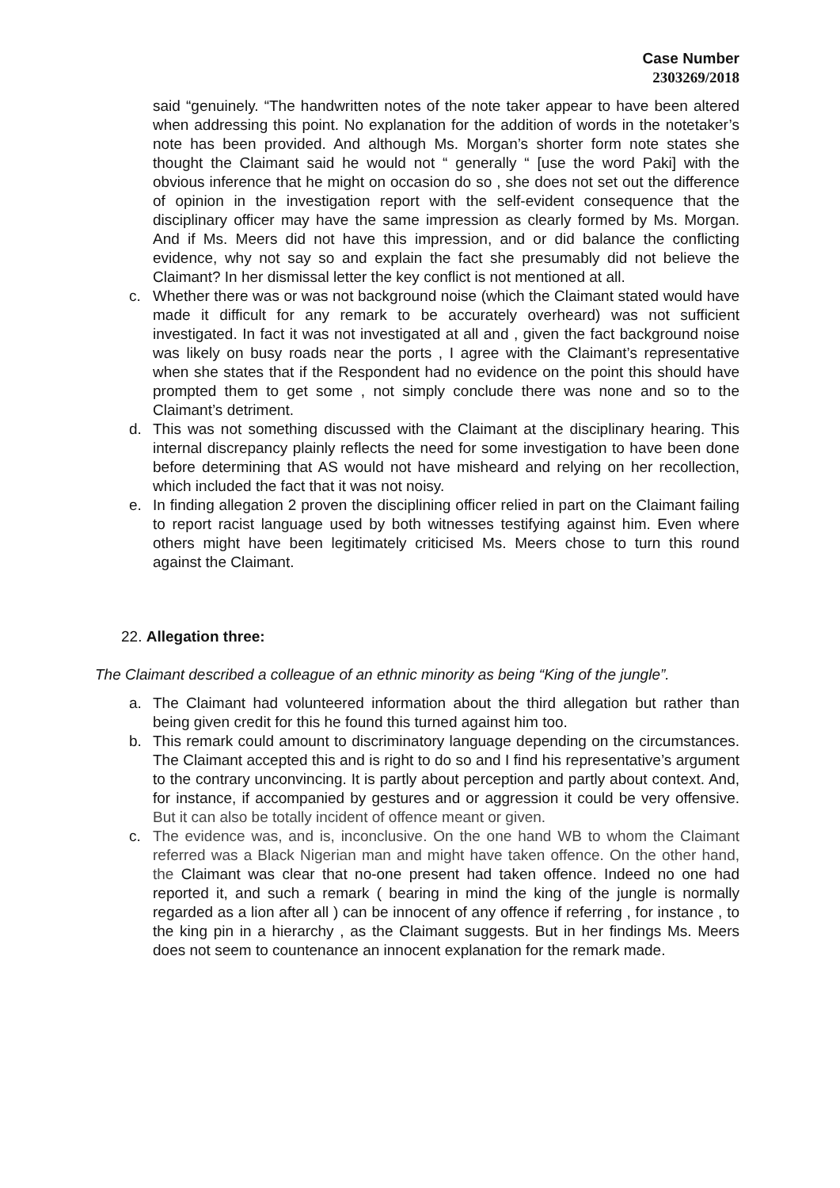Case Number
2303269/2018
said “genuinely. “The handwritten notes of the note taker appear to have been altered when addressing this point. No explanation for the addition of words in the notetaker’s note has been provided. And although Ms. Morgan’s shorter form note states she thought the Claimant said he would not “ generally “ [use the word Paki] with the obvious inference that he might on occasion do so , she does not set out the difference of opinion in the investigation report with the self-evident consequence that the disciplinary officer may have the same impression as clearly formed by Ms. Morgan. And if Ms. Meers did not have this impression, and or did balance the conflicting evidence, why not say so and explain the fact she presumably did not believe the Claimant? In her dismissal letter the key conflict is not mentioned at all.
c. Whether there was or was not background noise (which the Claimant stated would have made it difficult for any remark to be accurately overheard) was not sufficient investigated. In fact it was not investigated at all and , given the fact background noise was likely on busy roads near the ports , I agree with the Claimant’s representative when she states that if the Respondent had no evidence on the point this should have prompted them to get some , not simply conclude there was none and so to the Claimant’s detriment.
d. This was not something discussed with the Claimant at the disciplinary hearing. This internal discrepancy plainly reflects the need for some investigation to have been done before determining that AS would not have misheard and relying on her recollection, which included the fact that it was not noisy.
e. In finding allegation 2 proven the disciplining officer relied in part on the Claimant failing to report racist language used by both witnesses testifying against him. Even where others might have been legitimately criticised Ms. Meers chose to turn this round against the Claimant.
22. Allegation three:
The Claimant described a colleague of an ethnic minority as being “King of the jungle”.
a. The Claimant had volunteered information about the third allegation but rather than being given credit for this he found this turned against him too.
b. This remark could amount to discriminatory language depending on the circumstances. The Claimant accepted this and is right to do so and I find his representative’s argument to the contrary unconvincing. It is partly about perception and partly about context. And, for instance, if accompanied by gestures and or aggression it could be very offensive. But it can also be totally incident of offence meant or given.
c. The evidence was, and is, inconclusive. On the one hand WB to whom the Claimant referred was a Black Nigerian man and might have taken offence. On the other hand, the Claimant was clear that no-one present had taken offence. Indeed no one had reported it, and such a remark ( bearing in mind the king of the jungle is normally regarded as a lion after all ) can be innocent of any offence if referring , for instance , to the king pin in a hierarchy , as the Claimant suggests. But in her findings Ms. Meers does not seem to countenance an innocent explanation for the remark made.